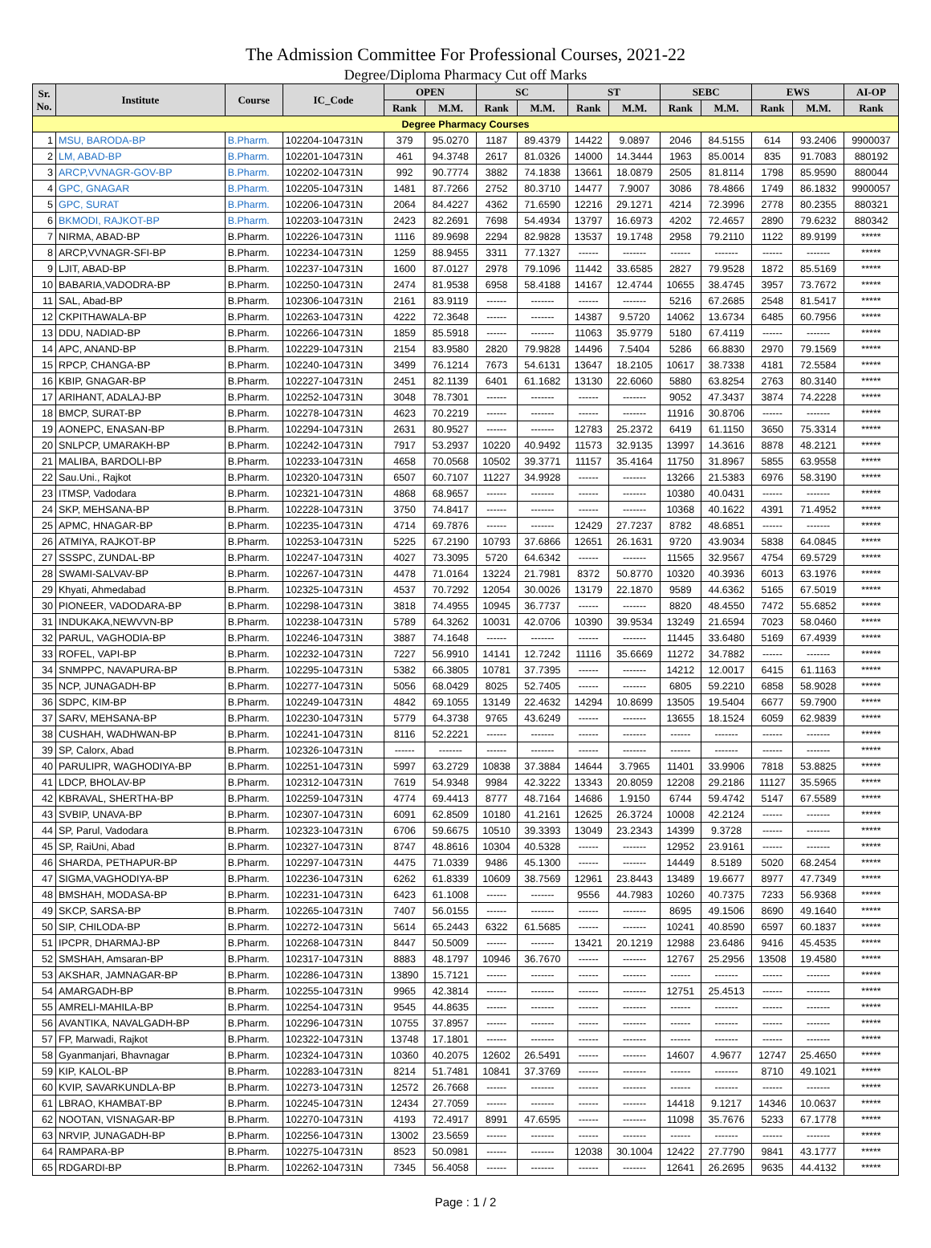The Admission Committee For Professional Courses, 2021-22
Degree/Diploma Pharmacy Cut off Marks
| Sr. No. | Institute | Course | IC_Code | OPEN | | SC | | ST | | SEBC | | EWS | | AI-OP |
| --- | --- | --- | --- | --- | --- | --- | --- | --- | --- | --- | --- | --- | --- | --- |
| | | | | Rank | M.M. | Rank | M.M. | Rank | M.M. | Rank | M.M. | Rank | M.M. | Rank |
| Degree Pharmacy Courses | | | | | | | | | | | | | | |
| 1 | MSU, BARODA-BP | B.Pharm. | 102204-104731N | 379 | 95.0270 | 1187 | 89.4379 | 14422 | 9.0897 | 2046 | 84.5155 | 614 | 93.2406 | 9900037 |
| 2 | LM, ABAD-BP | B.Pharm. | 102201-104731N | 461 | 94.3748 | 2617 | 81.0326 | 14000 | 14.3444 | 1963 | 85.0014 | 835 | 91.7083 | 880192 |
| 3 | ARCP,VVNAGR-GOV-BP | B.Pharm. | 102202-104731N | 992 | 90.7774 | 3882 | 74.1838 | 13661 | 18.0879 | 2505 | 81.8114 | 1798 | 85.9590 | 880044 |
| 4 | GPC, GNAGAR | B.Pharm. | 102205-104731N | 1481 | 87.7266 | 2752 | 80.3710 | 14477 | 7.9007 | 3086 | 78.4866 | 1749 | 86.1832 | 9900057 |
| 5 | GPC, SURAT | B.Pharm. | 102206-104731N | 2064 | 84.4227 | 4362 | 71.6590 | 12216 | 29.1271 | 4214 | 72.3996 | 2778 | 80.2355 | 880321 |
| 6 | BKMODI, RAJKOT-BP | B.Pharm. | 102203-104731N | 2423 | 82.2691 | 7698 | 54.4934 | 13797 | 16.6973 | 4202 | 72.4657 | 2890 | 79.6232 | 880342 |
| 7 | NIRMA, ABAD-BP | B.Pharm. | 102226-104731N | 1116 | 89.9698 | 2294 | 82.9828 | 13537 | 19.1748 | 2958 | 79.2110 | 1122 | 89.9199 | ***** |
| 8 | ARCP,VVNAGR-SFI-BP | B.Pharm. | 102234-104731N | 1259 | 88.9455 | 3311 | 77.1327 | ------ | ------- | ------ | ------- | ------ | ------- | ***** |
| 9 | LJIT, ABAD-BP | B.Pharm. | 102237-104731N | 1600 | 87.0127 | 2978 | 79.1096 | 11442 | 33.6585 | 2827 | 79.9528 | 1872 | 85.5169 | ***** |
| 10 | BABARIA,VADODRA-BP | B.Pharm. | 102250-104731N | 2474 | 81.9538 | 6958 | 58.4188 | 14167 | 12.4744 | 10655 | 38.4745 | 3957 | 73.7672 | ***** |
| 11 | SAL, Abad-BP | B.Pharm. | 102306-104731N | 2161 | 83.9119 | ------ | ------- | ------ | ------- | 5216 | 67.2685 | 2548 | 81.5417 | ***** |
| 12 | CKPITHAWALA-BP | B.Pharm. | 102263-104731N | 4222 | 72.3648 | ------ | ------- | 14387 | 9.5720 | 14062 | 13.6734 | 6485 | 60.7956 | ***** |
| 13 | DDU, NADIAD-BP | B.Pharm. | 102266-104731N | 1859 | 85.5918 | ------ | ------- | 11063 | 35.9779 | 5180 | 67.4119 | ------ | ------- | ***** |
| 14 | APC, ANAND-BP | B.Pharm. | 102229-104731N | 2154 | 83.9580 | 2820 | 79.9828 | 14496 | 7.5404 | 5286 | 66.8830 | 2970 | 79.1569 | ***** |
| 15 | RPCP, CHANGA-BP | B.Pharm. | 102240-104731N | 3499 | 76.1214 | 7673 | 54.6131 | 13647 | 18.2105 | 10617 | 38.7338 | 4181 | 72.5584 | ***** |
| 16 | KBIP, GNAGAR-BP | B.Pharm. | 102227-104731N | 2451 | 82.1139 | 6401 | 61.1682 | 13130 | 22.6060 | 5880 | 63.8254 | 2763 | 80.3140 | ***** |
| 17 | ARIHANT, ADALAJ-BP | B.Pharm. | 102252-104731N | 3048 | 78.7301 | ------ | ------- | ------ | ------- | 9052 | 47.3437 | 3874 | 74.2228 | ***** |
| 18 | BMCP, SURAT-BP | B.Pharm. | 102278-104731N | 4623 | 70.2219 | ------ | ------- | ------ | ------- | 11916 | 30.8706 | ------ | ------- | ***** |
| 19 | AONEPC, ENASAN-BP | B.Pharm. | 102294-104731N | 2631 | 80.9527 | ------ | ------- | 12783 | 25.2372 | 6419 | 61.1150 | 3650 | 75.3314 | ***** |
| 20 | SNLPCP, UMARAKH-BP | B.Pharm. | 102242-104731N | 7917 | 53.2937 | 10220 | 40.9492 | 11573 | 32.9135 | 13997 | 14.3616 | 8878 | 48.2121 | ***** |
| 21 | MALIBA, BARDOLI-BP | B.Pharm. | 102233-104731N | 4658 | 70.0568 | 10502 | 39.3771 | 11157 | 35.4164 | 11750 | 31.8967 | 5855 | 63.9558 | ***** |
| 22 | Sau.Uni., Rajkot | B.Pharm. | 102320-104731N | 6507 | 60.7107 | 11227 | 34.9928 | ------ | ------- | 13266 | 21.5383 | 6976 | 58.3190 | ***** |
| 23 | ITMSP, Vadodara | B.Pharm. | 102321-104731N | 4868 | 68.9657 | ------ | ------- | ------ | ------- | 10380 | 40.0431 | ------ | ------- | ***** |
| 24 | SKP, MEHSANA-BP | B.Pharm. | 102228-104731N | 3750 | 74.8417 | ------ | ------- | ------ | ------- | 10368 | 40.1622 | 4391 | 71.4952 | ***** |
| 25 | APMC, HNAGAR-BP | B.Pharm. | 102235-104731N | 4714 | 69.7876 | ------ | ------- | 12429 | 27.7237 | 8782 | 48.6851 | ------ | ------- | ***** |
| 26 | ATMIYA, RAJKOT-BP | B.Pharm. | 102253-104731N | 5225 | 67.2190 | 10793 | 37.6866 | 12651 | 26.1631 | 9720 | 43.9034 | 5838 | 64.0845 | ***** |
| 27 | SSSPC, ZUNDAL-BP | B.Pharm. | 102247-104731N | 4027 | 73.3095 | 5720 | 64.6342 | ------ | ------- | 11565 | 32.9567 | 4754 | 69.5729 | ***** |
| 28 | SWAMI-SALVAV-BP | B.Pharm. | 102267-104731N | 4478 | 71.0164 | 13224 | 21.7981 | 8372 | 50.8770 | 10320 | 40.3936 | 6013 | 63.1976 | ***** |
| 29 | Khyati, Ahmedabad | B.Pharm. | 102325-104731N | 4537 | 70.7292 | 12054 | 30.0026 | 13179 | 22.1870 | 9589 | 44.6362 | 5165 | 67.5019 | ***** |
| 30 | PIONEER, VADODARA-BP | B.Pharm. | 102298-104731N | 3818 | 74.4955 | 10945 | 36.7737 | ------ | ------- | 8820 | 48.4550 | 7472 | 55.6852 | ***** |
| 31 | INDUKAKA,NEWVVN-BP | B.Pharm. | 102238-104731N | 5789 | 64.3262 | 10031 | 42.0706 | 10390 | 39.9534 | 13249 | 21.6594 | 7023 | 58.0460 | ***** |
| 32 | PARUL, VAGHODIA-BP | B.Pharm. | 102246-104731N | 3887 | 74.1648 | ------ | ------- | ------ | ------- | 11445 | 33.6480 | 5169 | 67.4939 | ***** |
| 33 | ROFEL, VAPI-BP | B.Pharm. | 102232-104731N | 7227 | 56.9910 | 14141 | 12.7242 | 11116 | 35.6669 | 11272 | 34.7882 | ------ | ------- | ***** |
| 34 | SNMPPC, NAVAPURA-BP | B.Pharm. | 102295-104731N | 5382 | 66.3805 | 10781 | 37.7395 | ------ | ------- | 14212 | 12.0017 | 6415 | 61.1163 | ***** |
| 35 | NCP, JUNAGADH-BP | B.Pharm. | 102277-104731N | 5056 | 68.0429 | 8025 | 52.7405 | ------ | ------- | 6805 | 59.2210 | 6858 | 58.9028 | ***** |
| 36 | SDPC, KIM-BP | B.Pharm. | 102249-104731N | 4842 | 69.1055 | 13149 | 22.4632 | 14294 | 10.8699 | 13505 | 19.5404 | 6677 | 59.7900 | ***** |
| 37 | SARV, MEHSANA-BP | B.Pharm. | 102230-104731N | 5779 | 64.3738 | 9765 | 43.6249 | ------ | ------- | 13655 | 18.1524 | 6059 | 62.9839 | ***** |
| 38 | CUSHAH, WADHWAN-BP | B.Pharm. | 102241-104731N | 8116 | 52.2221 | ------ | ------- | ------ | ------- | ------ | ------- | ------ | ------- | ***** |
| 39 | SP, Calorx, Abad | B.Pharm. | 102326-104731N | ------ | ------- | ------ | ------- | ------ | ------- | ------ | ------- | ------ | ------- | ***** |
| 40 | PARULIPR, WAGHODIYA-BP | B.Pharm. | 102251-104731N | 5997 | 63.2729 | 10838 | 37.3884 | 14644 | 3.7965 | 11401 | 33.9906 | 7818 | 53.8825 | ***** |
| 41 | LDCP, BHOLAV-BP | B.Pharm. | 102312-104731N | 7619 | 54.9348 | 9984 | 42.3222 | 13343 | 20.8059 | 12208 | 29.2186 | 11127 | 35.5965 | ***** |
| 42 | KBRAVAL, SHERTHA-BP | B.Pharm. | 102259-104731N | 4774 | 69.4413 | 8777 | 48.7164 | 14686 | 1.9150 | 6744 | 59.4742 | 5147 | 67.5589 | ***** |
| 43 | SVBIP, UNAVA-BP | B.Pharm. | 102307-104731N | 6091 | 62.8509 | 10180 | 41.2161 | 12625 | 26.3724 | 10008 | 42.2124 | ------ | ------- | ***** |
| 44 | SP, Parul, Vadodara | B.Pharm. | 102323-104731N | 6706 | 59.6675 | 10510 | 39.3393 | 13049 | 23.2343 | 14399 | 9.3728 | ------ | ------- | ***** |
| 45 | SP, RaiUni, Abad | B.Pharm. | 102327-104731N | 8747 | 48.8616 | 10304 | 40.5328 | ------ | ------- | 12952 | 23.9161 | ------ | ------- | ***** |
| 46 | SHARDA, PETHAPUR-BP | B.Pharm. | 102297-104731N | 4475 | 71.0339 | 9486 | 45.1300 | ------ | ------- | 14449 | 8.5189 | 5020 | 68.2454 | ***** |
| 47 | SIGMA,VAGHODIYA-BP | B.Pharm. | 102236-104731N | 6262 | 61.8339 | 10609 | 38.7569 | 12961 | 23.8443 | 13489 | 19.6677 | 8977 | 47.7349 | ***** |
| 48 | BMSHAH, MODASA-BP | B.Pharm. | 102231-104731N | 6423 | 61.1008 | ------ | ------- | 9556 | 44.7983 | 10260 | 40.7375 | 7233 | 56.9368 | ***** |
| 49 | SKCP, SARSA-BP | B.Pharm. | 102265-104731N | 7407 | 56.0155 | ------ | ------- | ------ | ------- | 8695 | 49.1506 | 8690 | 49.1640 | ***** |
| 50 | SIP, CHILODA-BP | B.Pharm. | 102272-104731N | 5614 | 65.2443 | 6322 | 61.5685 | ------ | ------- | 10241 | 40.8590 | 6597 | 60.1837 | ***** |
| 51 | IPCPR, DHARMAJ-BP | B.Pharm. | 102268-104731N | 8447 | 50.5009 | ------ | ------- | 13421 | 20.1219 | 12988 | 23.6486 | 9416 | 45.4535 | ***** |
| 52 | SMSHAH, Amsaran-BP | B.Pharm. | 102317-104731N | 8883 | 48.1797 | 10946 | 36.7670 | ------ | ------- | 12767 | 25.2956 | 13508 | 19.4580 | ***** |
| 53 | AKSHAR, JAMNAGAR-BP | B.Pharm. | 102286-104731N | 13890 | 15.7121 | ------ | ------- | ------ | ------- | ------ | ------- | ------ | ------- | ***** |
| 54 | AMARGADH-BP | B.Pharm. | 102255-104731N | 9965 | 42.3814 | ------ | ------- | ------ | ------- | 12751 | 25.4513 | ------ | ------- | ***** |
| 55 | AMRELI-MAHILA-BP | B.Pharm. | 102254-104731N | 9545 | 44.8635 | ------ | ------- | ------ | ------- | ------ | ------- | ------ | ------- | ***** |
| 56 | AVANTIKA, NAVALGADH-BP | B.Pharm. | 102296-104731N | 10755 | 37.8957 | ------ | ------- | ------ | ------- | ------ | ------- | ------ | ------- | ***** |
| 57 | FP, Marwadi, Rajkot | B.Pharm. | 102322-104731N | 13748 | 17.1801 | ------ | ------- | ------ | ------- | ------ | ------- | ------ | ------- | ***** |
| 58 | Gyanmanjari, Bhavnagar | B.Pharm. | 102324-104731N | 10360 | 40.2075 | 12602 | 26.5491 | ------ | ------- | 14607 | 4.9677 | 12747 | 25.4650 | ***** |
| 59 | KIP, KALOL-BP | B.Pharm. | 102283-104731N | 8214 | 51.7481 | 10841 | 37.3769 | ------ | ------- | ------ | ------- | 8710 | 49.1021 | ***** |
| 60 | KVIP, SAVARKUNDLA-BP | B.Pharm. | 102273-104731N | 12572 | 26.7668 | ------ | ------- | ------ | ------- | ------ | ------- | ------ | ------- | ***** |
| 61 | LBRAO, KHAMBAT-BP | B.Pharm. | 102245-104731N | 12434 | 27.7059 | ------ | ------- | ------ | ------- | 14418 | 9.1217 | 14346 | 10.0637 | ***** |
| 62 | NOOTAN, VISNAGAR-BP | B.Pharm. | 102270-104731N | 4193 | 72.4917 | 8991 | 47.6595 | ------ | ------- | 11098 | 35.7676 | 5233 | 67.1778 | ***** |
| 63 | NRVIP, JUNAGADH-BP | B.Pharm. | 102256-104731N | 13002 | 23.5659 | ------ | ------- | ------ | ------- | ------ | ------- | ------ | ------- | ***** |
| 64 | RAMPARA-BP | B.Pharm. | 102275-104731N | 8523 | 50.0981 | ------ | ------- | 12038 | 30.1004 | 12422 | 27.7790 | 9841 | 43.1777 | ***** |
| 65 | RDGARDI-BP | B.Pharm. | 102262-104731N | 7345 | 56.4058 | ------ | ------- | ------ | ------- | 12641 | 26.2695 | 9635 | 44.4132 | ***** |
Page : 1 / 2